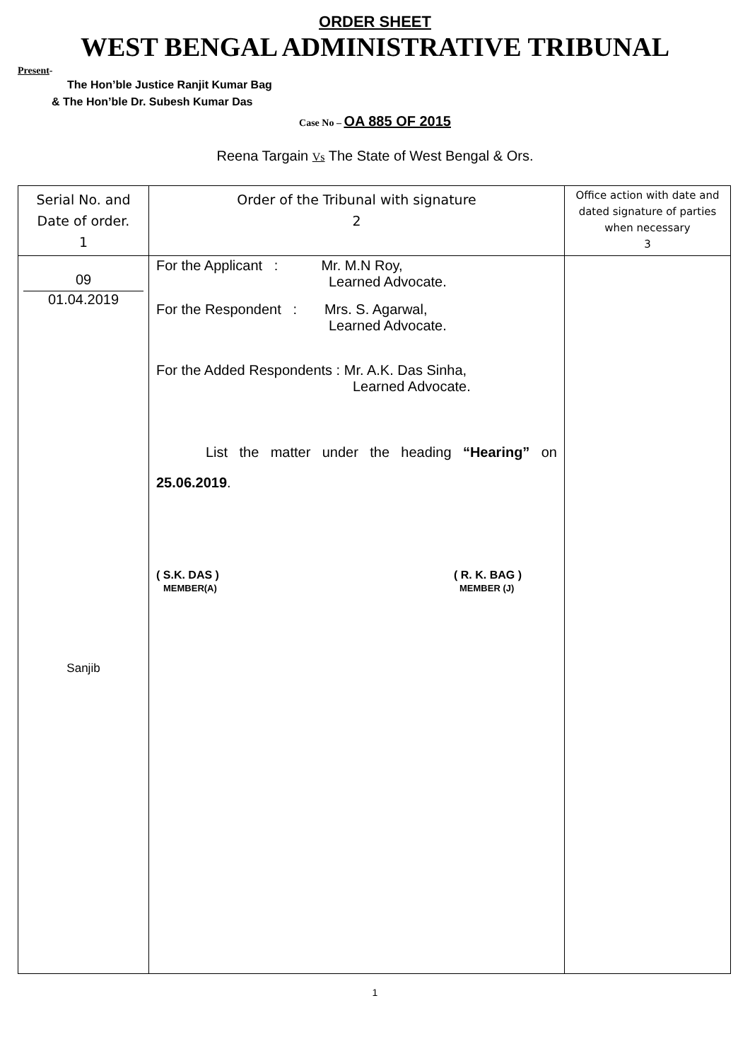ORDER SHEET
WEST BENGAL ADMINISTRATIVE TRIBUNAL
Present-
The Hon’ble Justice Ranjit Kumar Bag
& The Hon’ble Dr. Subesh Kumar Das
Case No – OA 885 OF 2015
Reena Targain Vs The State of West Bengal & Ors.
| Serial No. and Date of order. 1 | Order of the Tribunal with signature 2 | Office action with date and dated signature of parties when necessary 3 |
| --- | --- | --- |
| 09 01.04.2019 Sanjib | For the Applicant : Mr. M.N Roy, Learned Advocate. For the Respondent : Mrs. S. Agarwal, Learned Advocate. For the Added Respondents : Mr. A.K. Das Sinha, Learned Advocate. List the matter under the heading “Hearing” on 25.06.2019 . ( S.K. DAS ) MEMBER(A) ( R. K. BAG ) MEMBER (J) | |
1